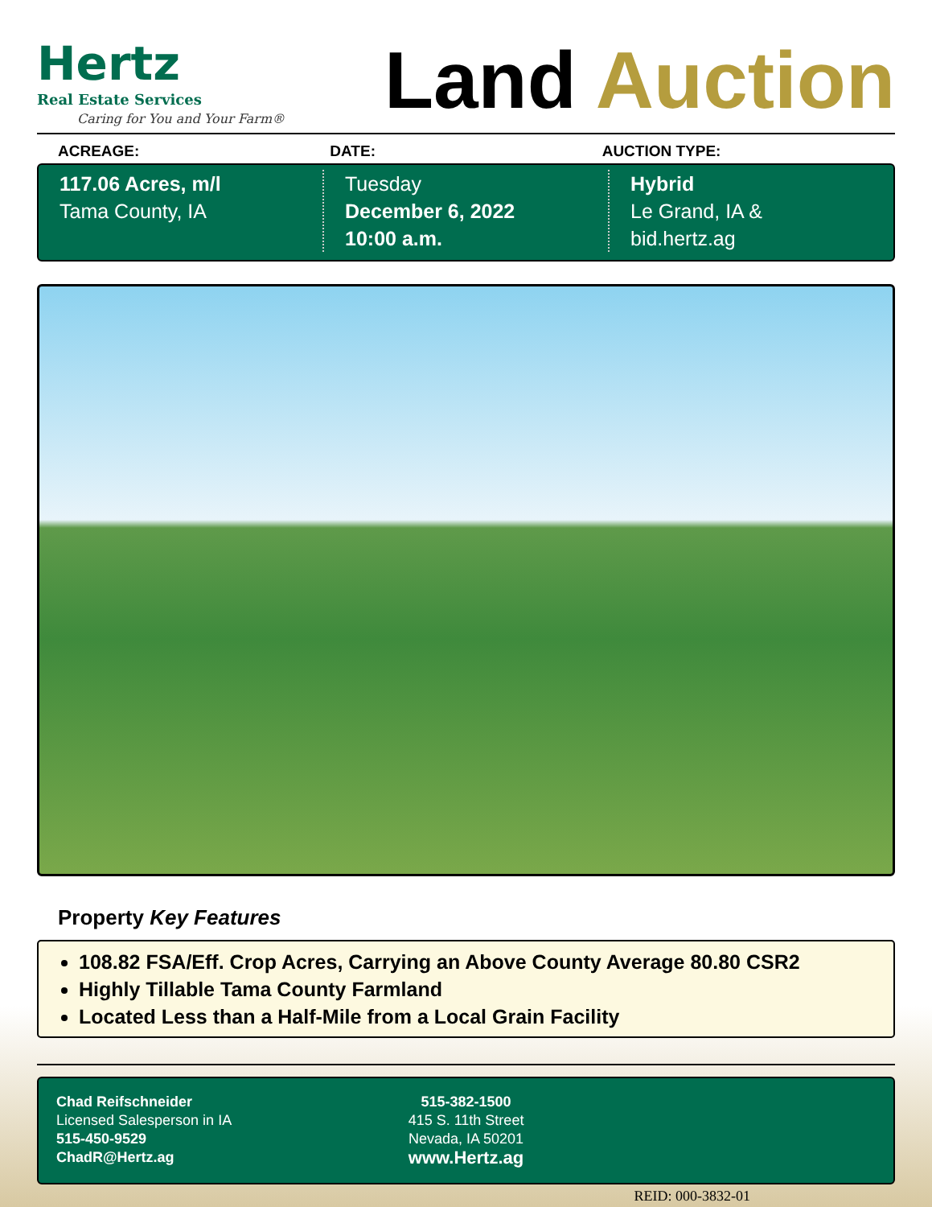Hertz
Real Estate Services
Caring for You and Your Farm®
Land Auction
ACREAGE: DATE: AUCTION TYPE:
117.06 Acres, m/l
Tama County, IA
Tuesday
December 6, 2022
10:00 a.m.
Hybrid
Le Grand, IA &
bid.hertz.ag
Property Key Features
108.82 FSA/Eff. Crop Acres, Carrying an Above County Average 80.80 CSR2
Highly Tillable Tama County Farmland
Located Less than a Half-Mile from a Local Grain Facility
Chad Reifschneider
Licensed Salesperson in IA
515-450-9529
ChadR@Hertz.ag
515-382-1500
415 S. 11th Street
Nevada, IA 50201
www.Hertz.ag
REID: 000-3832-01